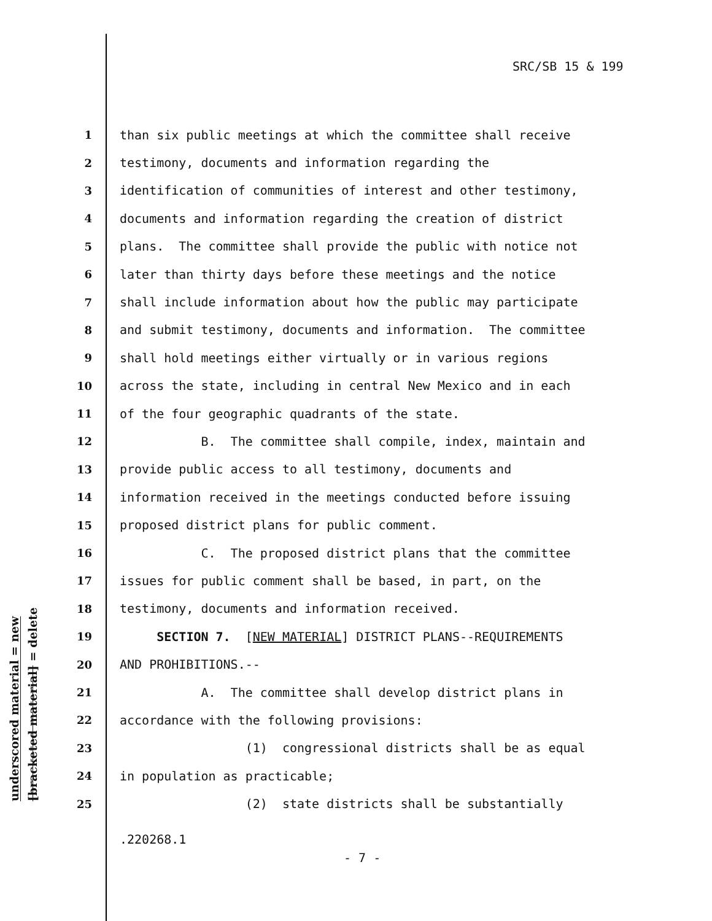SRC/SB 15 & 199
underscored material = new
[bracketed material] = delete
1 than six public meetings at which the committee shall receive
2 testimony, documents and information regarding the
3 identification of communities of interest and other testimony,
4 documents and information regarding the creation of district
5 plans. The committee shall provide the public with notice not
6 later than thirty days before these meetings and the notice
7 shall include information about how the public may participate
8 and submit testimony, documents and information. The committee
9 shall hold meetings either virtually or in various regions
10 across the state, including in central New Mexico and in each
11 of the four geographic quadrants of the state.
12 B. The committee shall compile, index, maintain and
13 provide public access to all testimony, documents and
14 information received in the meetings conducted before issuing
15 proposed district plans for public comment.
16 C. The proposed district plans that the committee
17 issues for public comment shall be based, in part, on the
18 testimony, documents and information received.
19 SECTION 7. [NEW MATERIAL] DISTRICT PLANS--REQUIREMENTS
20 AND PROHIBITIONS.--
21 A. The committee shall develop district plans in
22 accordance with the following provisions:
23 (1) congressional districts shall be as equal
24 in population as practicable;
25 (2) state districts shall be substantially
.220268.1
- 7 -